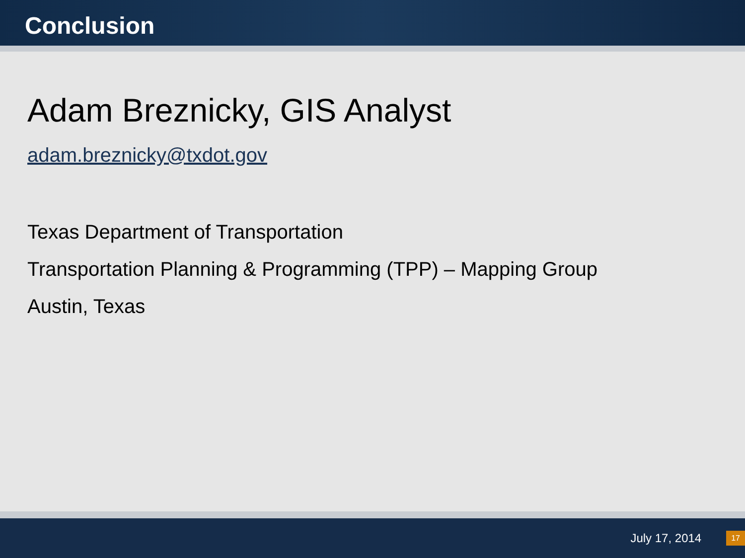Conclusion
Adam Breznicky, GIS Analyst
adam.breznicky@txdot.gov
Texas Department of Transportation
Transportation Planning & Programming (TPP) – Mapping Group
Austin, Texas
July 17, 2014 17